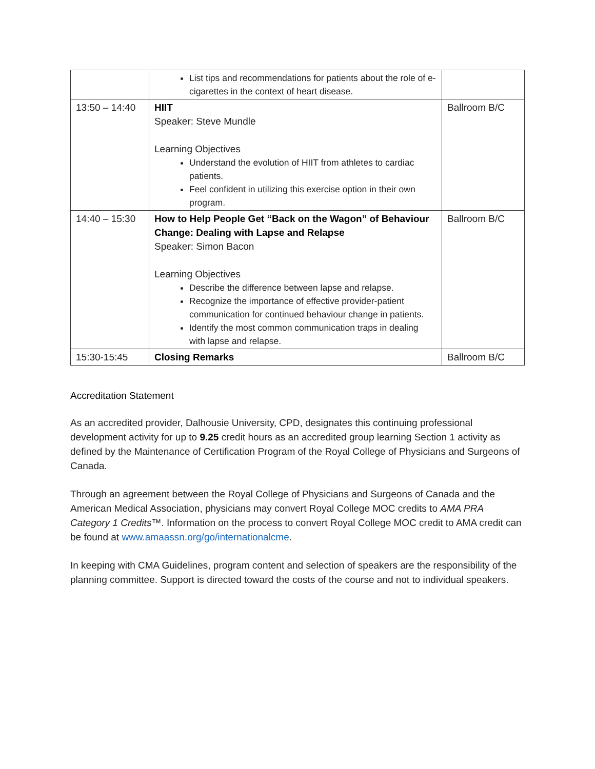| | List tips and recommendations for patients about the role of e-cigarettes in the context of heart disease. | |
| 13:50 – 14:40 | HIIT Speaker: Steve Mundle Learning Objectives Understand the evolution of HIIT from athletes to cardiac patients. Feel confident in utilizing this exercise option in their own program. | Ballroom B/C |
| 14:40 – 15:30 | How to Help People Get “Back on the Wagon” of Behaviour Change: Dealing with Lapse and Relapse Speaker: Simon Bacon Learning Objectives Describe the difference between lapse and relapse. Recognize the importance of effective provider-patient communication for continued behaviour change in patients. Identify the most common communication traps in dealing with lapse and relapse. | Ballroom B/C |
| 15:30-15:45 | Closing Remarks | Ballroom B/C |
Accreditation Statement
As an accredited provider, Dalhousie University, CPD, designates this continuing professional development activity for up to 9.25 credit hours as an accredited group learning Section 1 activity as defined by the Maintenance of Certification Program of the Royal College of Physicians and Surgeons of Canada.
Through an agreement between the Royal College of Physicians and Surgeons of Canada and the American Medical Association, physicians may convert Royal College MOC credits to AMA PRA Category 1 Credits™. Information on the process to convert Royal College MOC credit to AMA credit can be found at www.amaassn.org/go/internationalcme.
In keeping with CMA Guidelines, program content and selection of speakers are the responsibility of the planning committee. Support is directed toward the costs of the course and not to individual speakers.